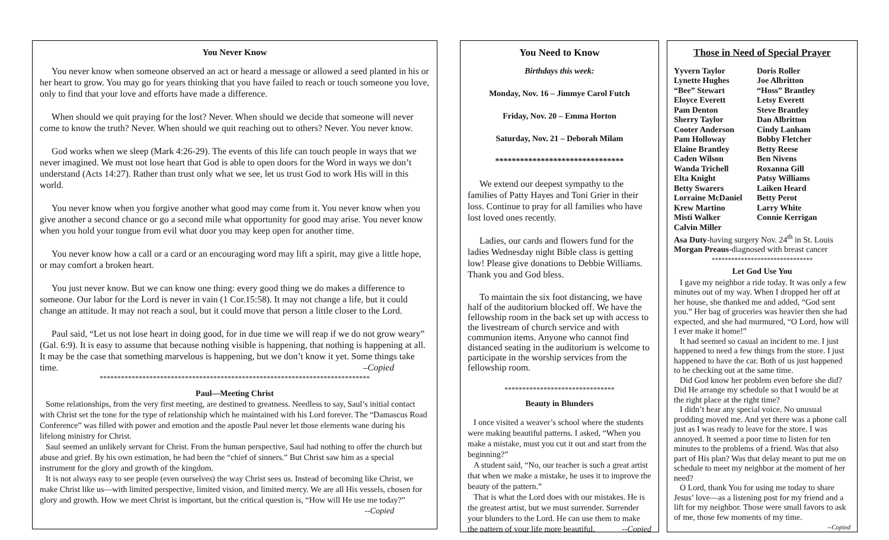You Never Know
You never know when someone observed an act or heard a message or allowed a seed planted in his or her heart to grow. You may go for years thinking that you have failed to reach or touch someone you love, only to find that your love and efforts have made a difference.
When should we quit praying for the lost? Never. When should we decide that someone will never come to know the truth? Never. When should we quit reaching out to others? Never. You never know.
God works when we sleep (Mark 4:26-29). The events of this life can touch people in ways that we never imagined. We must not lose heart that God is able to open doors for the Word in ways we don’t understand (Acts 14:27). Rather than trust only what we see, let us trust God to work His will in this world.
You never know when you forgive another what good may come from it. You never know when you give another a second chance or go a second mile what opportunity for good may arise. You never know when you hold your tongue from evil what door you may keep open for another time.
You never know how a call or a card or an encouraging word may lift a spirit, may give a little hope, or may comfort a broken heart.
You just never know. But we can know one thing: every good thing we do makes a difference to someone. Our labor for the Lord is never in vain (1 Cor.15:58). It may not change a life, but it could change an attitude. It may not reach a soul, but it could move that person a little closer to the Lord.
Paul said, “Let us not lose heart in doing good, for in due time we will reap if we do not grow weary” (Gal. 6:9). It is easy to assume that because nothing visible is happening, that nothing is happening at all. It may be the case that something marvelous is happening, but we don’t know it yet. Some things take time. –Copied
****************************************************************************
Paul—Meeting Christ
Some relationships, from the very first meeting, are destined to greatness. Needless to say, Saul’s initial contact with Christ set the tone for the type of relationship which he maintained with his Lord forever. The “Damascus Road Conference” was filled with power and emotion and the apostle Paul never let those elements wane during his lifelong ministry for Christ.
Saul seemed an unlikely servant for Christ. From the human perspective, Saul had nothing to offer the church but abuse and grief. By his own estimation, he had been the “chief of sinners.” But Christ saw him as a special instrument for the glory and growth of the kingdom.
It is not always easy to see people (even ourselves) the way Christ sees us. Instead of becoming like Christ, we make Christ like us—with limited perspective, limited vision, and limited mercy. We are all His vessels, chosen for glory and growth. How we meet Christ is important, but the critical question is, “How will He use me today?” --Copied
You Need to Know
Birthdays this week:
Monday, Nov. 16 – Jimmye Carol Futch
Friday, Nov. 20 – Emma Horton
Saturday, Nov. 21 – Deborah Milam
*******************************
We extend our deepest sympathy to the families of Patty Hayes and Toni Grier in their loss. Continue to pray for all families who have lost loved ones recently.
Ladies, our cards and flowers fund for the ladies Wednesday night Bible class is getting low! Please give donations to Debbie Williams. Thank you and God bless.
To maintain the six foot distancing, we have half of the auditorium blocked off. We have the fellowship room in the back set up with access to the livestream of church service and with communion items. Anyone who cannot find distanced seating in the auditorium is welcome to participate in the worship services from the fellowship room.
*******************************
Beauty in Blunders
I once visited a weaver’s school where the students were making beautiful patterns. I asked, “When you make a mistake, must you cut it out and start from the beginning?”
A student said, “No, our teacher is such a great artist that when we make a mistake, he uses it to improve the beauty of the pattern.”
That is what the Lord does with our mistakes. He is the greatest artist, but we must surrender. Surrender your blunders to the Lord. He can use them to make the pattern of your life more beautiful. --Copied
Those in Need of Special Prayer
Yyvern Taylor Doris Roller Lynette Hughes Joe Albritton “Bee” Stewart “Hoss” Brantley Eloyce Everett Letsy Everett Pam Denton Steve Brantley Sherry Taylor Dan Albritton Cooter Anderson Cindy Lanham Pam Holloway Bobby Fletcher Elaine Brantley Betty Reese Caden Wilson Ben Nivens Wanda Trichell Roxanna Gill Elta Knight Patsy Williams Betty Swarers Laiken Heard Lorraine McDaniel Betty Perot Krew Martino Larry White Misti Walker Connie Kerrigan Calvin Miller
Asa Duty-having surgery Nov. 24<sup>th</sup> in St. Louis
Morgan Preaus-diagnosed with breast cancer
*******************************
Let God Use You
I gave my neighbor a ride today. It was only a few minutes out of my way. When I dropped her off at her house, she thanked me and added, “God sent you.” Her bag of groceries was heavier then she had expected, and she had murmured, “O Lord, how will I ever make it home!”
It had seemed so casual an incident to me. I just happened to need a few things from the store. I just happened to have the car. Both of us just happened to be checking out at the same time.
Did God know her problem even before she did? Did He arrange my schedule so that I would be at the right place at the right time?
I didn’t hear any special voice. No unusual prodding moved me. And yet there was a phone call just as I was ready to leave for the store. I was annoyed. It seemed a poor time to listen for ten minutes to the problems of a friend. Was that also part of His plan? Was that delay meant to put me on schedule to meet my neighbor at the moment of her need?
O Lord, thank You for using me today to share Jesus’ love—as a listening post for my friend and a lift for my neighbor. Those were small favors to ask of me, those few moments of my time.
--Copied